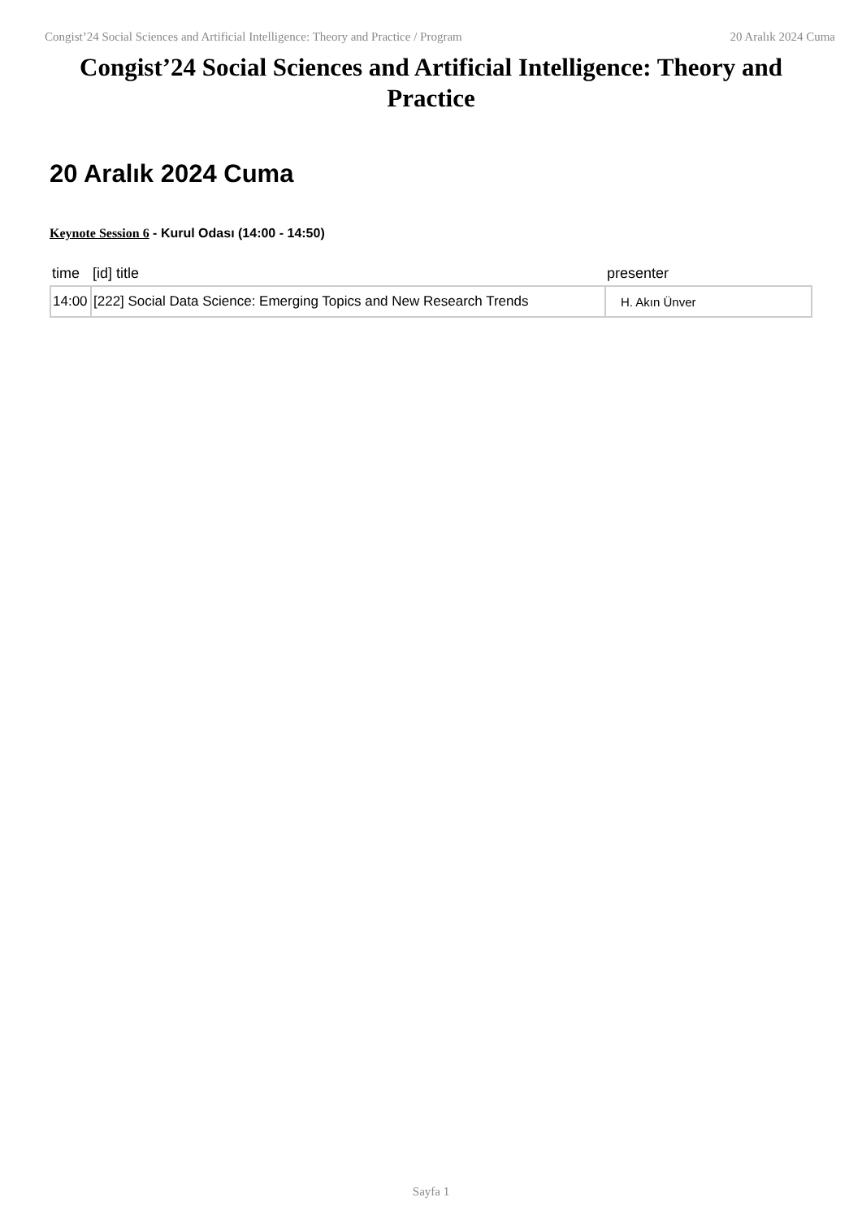Congist’24 Social Sciences and Artificial Intelligence: Theory and Practice / Program 20 Aralık 2024 Cuma
Congist’24 Social Sciences and Artificial Intelligence: Theory and Practice
20 Aralık 2024 Cuma
Keynote Session 6 - Kurul Odası (14:00 - 14:50)
| time | [id] title | presenter |
| --- | --- | --- |
| 14:00 | [222] Social Data Science: Emerging Topics and New Research Trends | H. Akın Ünver |
Sayfa 1